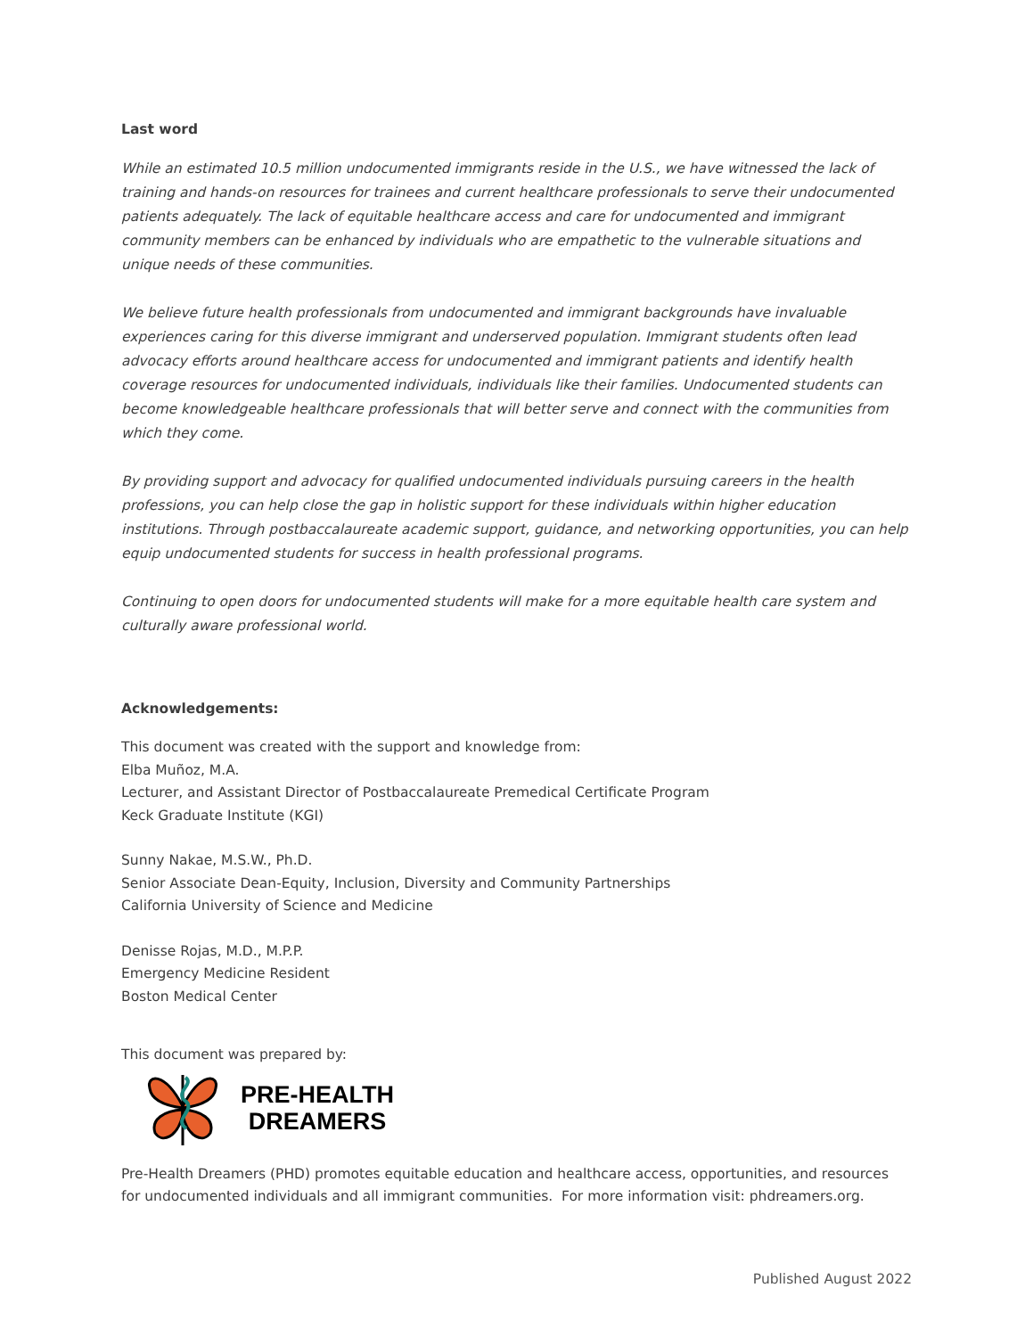Last word
While an estimated 10.5 million undocumented immigrants reside in the U.S., we have witnessed the lack of training and hands-on resources for trainees and current healthcare professionals to serve their undocumented patients adequately. The lack of equitable healthcare access and care for undocumented and immigrant community members can be enhanced by individuals who are empathetic to the vulnerable situations and unique needs of these communities.
We believe future health professionals from undocumented and immigrant backgrounds have invaluable experiences caring for this diverse immigrant and underserved population. Immigrant students often lead advocacy efforts around healthcare access for undocumented and immigrant patients and identify health coverage resources for undocumented individuals, individuals like their families. Undocumented students can become knowledgeable healthcare professionals that will better serve and connect with the communities from which they come.
By providing support and advocacy for qualified undocumented individuals pursuing careers in the health professions, you can help close the gap in holistic support for these individuals within higher education institutions. Through postbaccalaureate academic support, guidance, and networking opportunities, you can help equip undocumented students for success in health professional programs.
Continuing to open doors for undocumented students will make for a more equitable health care system and culturally aware professional world.
Acknowledgements:
This document was created with the support and knowledge from:
Elba Muñoz, M.A.
Lecturer, and Assistant Director of Postbaccalaureate Premedical Certificate Program
Keck Graduate Institute (KGI)
Sunny Nakae, M.S.W., Ph.D.
Senior Associate Dean-Equity, Inclusion, Diversity and Community Partnerships
California University of Science and Medicine
Denisse Rojas, M.D., M.P.P.
Emergency Medicine Resident
Boston Medical Center
This document was prepared by:
PRE-HEALTH
DREAMERS
Pre-Health Dreamers (PHD) promotes equitable education and healthcare access, opportunities, and resources for undocumented individuals and all immigrant communities. For more information visit: phdreamers.org.
Published August 2022